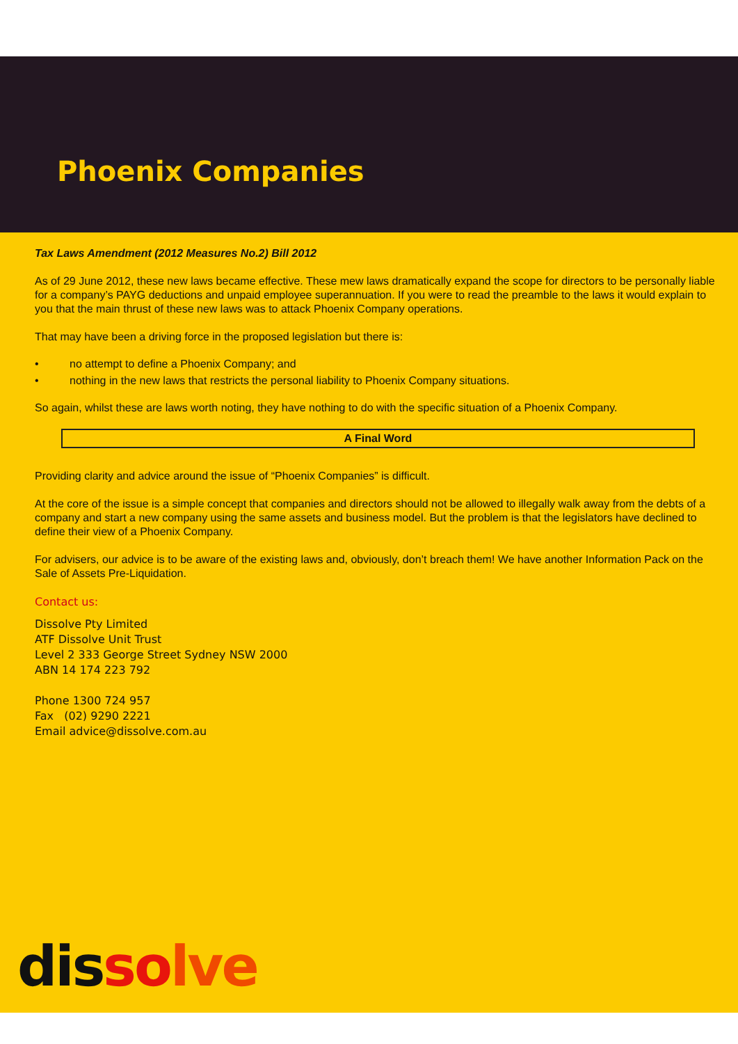Phoenix Companies
Tax Laws Amendment (2012 Measures No.2) Bill 2012
As of 29 June 2012, these new laws became effective. These mew laws dramatically expand the scope for directors to be personally liable for a company’s PAYG deductions and unpaid employee superannuation. If you were to read the preamble to the laws it would explain to you that the main thrust of these new laws was to attack Phoenix Company operations.
That may have been a driving force in the proposed legislation but there is:
• no attempt to define a Phoenix Company; and
• nothing in the new laws that restricts the personal liability to Phoenix Company situations.
So again, whilst these are laws worth noting, they have nothing to do with the specific situation of a Phoenix Company.
A Final Word
Providing clarity and advice around the issue of “Phoenix Companies” is difficult.
At the core of the issue is a simple concept that companies and directors should not be allowed to illegally walk away from the debts of a company and start a new company using the same assets and business model. But the problem is that the legislators have declined to define their view of a Phoenix Company.
For advisers, our advice is to be aware of the existing laws and, obviously, don’t breach them! We have another Information Pack on the Sale of Assets Pre-Liquidation.
Contact us:
Dissolve Pty Limited
ATF Dissolve Unit Trust
Level 2 333 George Street Sydney NSW 2000
ABN 14 174 223 792
Phone 1300 724 957
Fax (02) 9290 2221
Email advice@dissolve.com.au
dis so lve